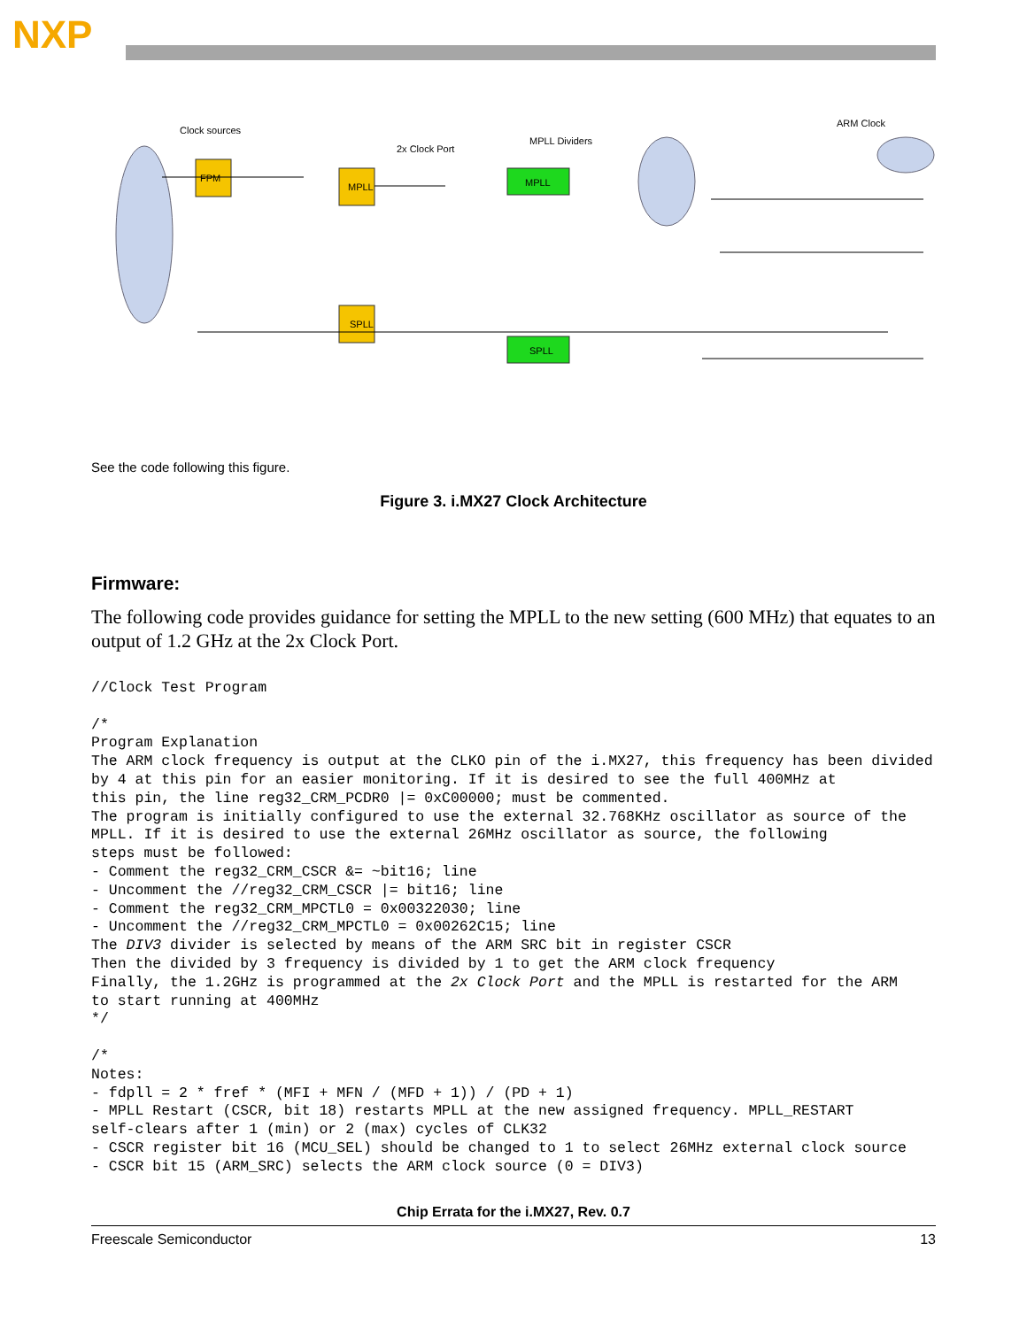NXP
Clock sources
2x Clock Port
MPLL Dividers
ARM Clock
FPM
MPLL
SPLL
MPLL
SPLL
See the code following this figure.
Figure 3. i.MX27 Clock Architecture
Firmware:
The following code provides guidance for setting the MPLL to the new setting (600 MHz) that equates to an output of 1.2 GHz at the 2x Clock Port.
//Clock Test Program

/*
Program Explanation
The ARM clock frequency is output at the CLKO pin of the i.MX27, this frequency has been divided
by 4 at this pin for an easier monitoring. If it is desired to see the full 400MHz at
this pin, the line reg32_CRM_PCDR0 |= 0xC00000; must be commented.
The program is initially configured to use the external 32.768KHz oscillator as source of the
MPLL. If it is desired to use the external 26MHz oscillator as source, the following
steps must be followed:
- Comment the reg32_CRM_CSCR &= ~bit16; line
- Uncomment the //reg32_CRM_CSCR |= bit16; line
- Comment the reg32_CRM_MPCTL0 = 0x00322030; line
- Uncomment the //reg32_CRM_MPCTL0 = 0x00262C15; line
The DIV3 divider is selected by means of the ARM SRC bit in register CSCR
Then the divided by 3 frequency is divided by 1 to get the ARM clock frequency
Finally, the 1.2GHz is programmed at the 2x Clock Port and the MPLL is restarted for the ARM
to start running at 400MHz
*/

/*
Notes:
- fdpll = 2 * fref * (MFI + MFN / (MFD + 1)) / (PD + 1)
- MPLL Restart (CSCR, bit 18) restarts MPLL at the new assigned frequency. MPLL_RESTART
self-clears after 1 (min) or 2 (max) cycles of CLK32
- CSCR register bit 16 (MCU_SEL) should be changed to 1 to select 26MHz external clock source
- CSCR bit 15 (ARM_SRC) selects the ARM clock source (0 = DIV3)
Chip Errata for the i.MX27, Rev. 0.7
Freescale Semiconductor 13